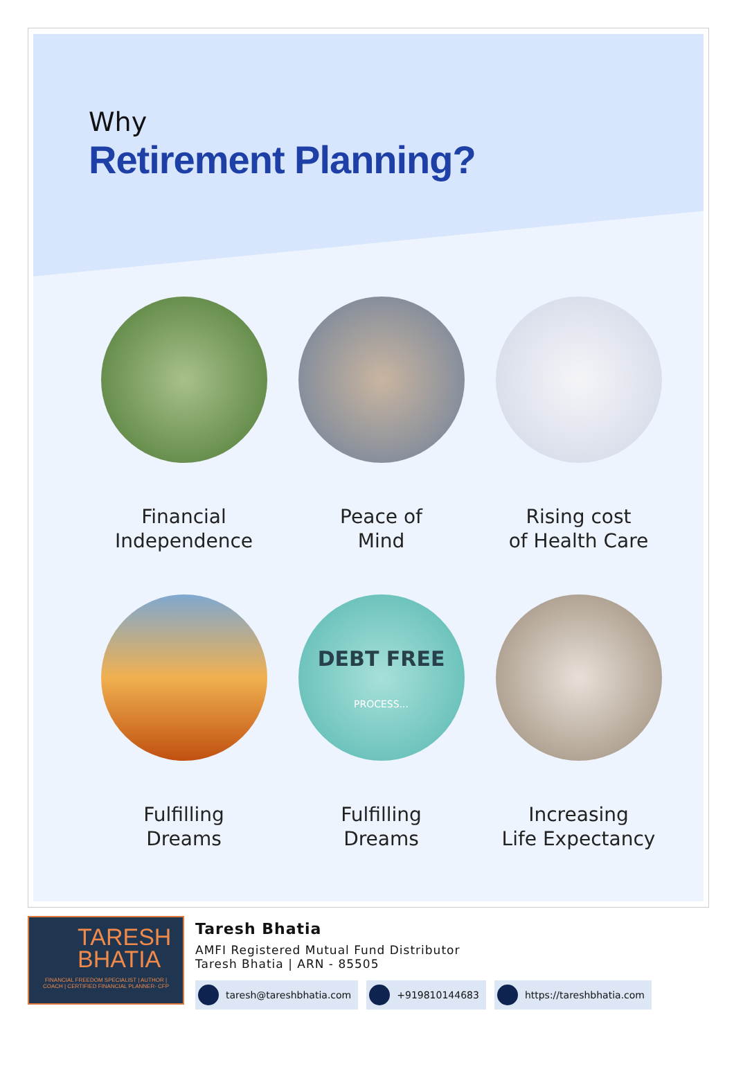Why
Retirement Planning?
Financial
Independence
Peace of
Mind
Rising cost
of Health Care
Fulfilling
Dreams
DEBT FREE
PROCESS...
Fulfilling
Dreams
Increasing
Life Expectancy
TARESH
BHATIA
FINANCIAL FREEDOM SPECIALIST | AUTHOR | COACH | CERTIFIED FINANCIAL PLANNER- CFP
Taresh Bhatia
AMFI Registered Mutual Fund Distributor
Taresh Bhatia | ARN - 85505
taresh@tareshbhatia.com +919810144683 https://tareshbhatia.com